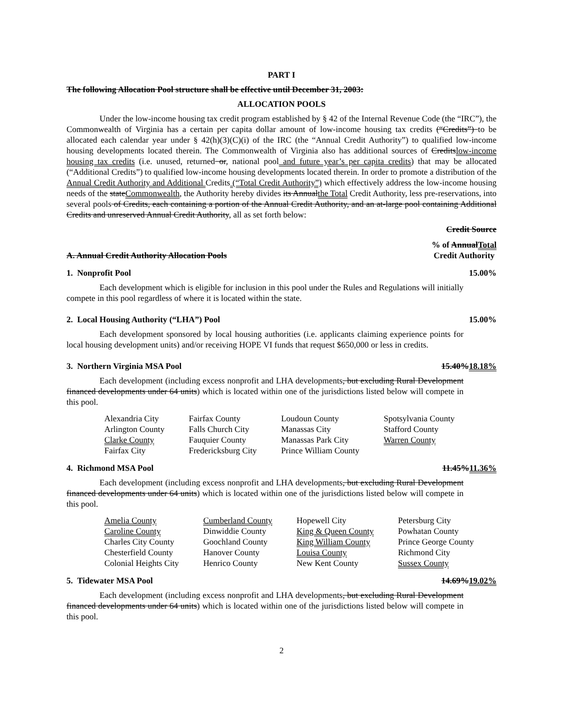PART I
The following Allocation Pool structure shall be effective until December 31, 2003:
ALLOCATION POOLS
Under the low-income housing tax credit program established by § 42 of the Internal Revenue Code (the “IRC”), the Commonwealth of Virginia has a certain per capita dollar amount of low-income housing tax credits (“Credits”) to be allocated each calendar year under § 42(h)(3)(C)(i) of the IRC (the “Annual Credit Authority”) to qualified low-income housing developments located therein. The Commonwealth of Virginia also has additional sources of Creditslow-income housing tax credits (i.e. unused, returned or, national pool and future year’s per capita credits) that may be allocated (“Additional Credits”) to qualified low-income housing developments located therein. In order to promote a distribution of the Annual Credit Authority and Additional Credits (“Total Credit Authority”) which effectively address the low-income housing needs of the stateCommonwealth, the Authority hereby divides its Annualthe Total Credit Authority, less pre-reservations, into several pools of Credits, each containing a portion of the Annual Credit Authority, and an at-large pool containing Additional Credits and unreserved Annual Credit Authority, all as set forth below:
Credit Source
A. Annual Credit Authority Allocation Pools% of AnnualTotal
Credit Authority
1. Nonprofit Pool 15.00%
Each development which is eligible for inclusion in this pool under the Rules and Regulations will initially compete in this pool regardless of where it is located within the state.
2. Local Housing Authority (“LHA”) Pool 15.00%
Each development sponsored by local housing authorities (i.e. applicants claiming experience points for local housing development units) and/or receiving HOPE VI funds that request $650,000 or less in credits.
3. Northern Virginia MSA Pool 15.40%18.18%
Each development (including excess nonprofit and LHA developments, but excluding Rural Development financed developments under 64 units) which is located within one of the jurisdictions listed below will compete in this pool.
| Alexandria City | Fairfax County | Loudoun County | Spotsylvania County |
| Arlington County | Falls Church City | Manassas City | Stafford County |
| Clarke County | Fauquier County | Manassas Park City | Warren County |
| Fairfax City | Fredericksburg City | Prince William County | |
4. Richmond MSA Pool 11.45%11.36%
Each development (including excess nonprofit and LHA developments, but excluding Rural Development financed developments under 64 units) which is located within one of the jurisdictions listed below will compete in this pool.
| Amelia County | Cumberland County | Hopewell City | Petersburg City |
| Caroline County | Dinwiddie County | King & Queen County | Powhatan County |
| Charles City County | Goochland County | King William County | Prince George County |
| Chesterfield County | Hanover County | Louisa County | Richmond City |
| Colonial Heights City | Henrico County | New Kent County | Sussex County |
5. Tidewater MSA Pool 14.69%19.02%
Each development (including excess nonprofit and LHA developments, but excluding Rural Development financed developments under 64 units) which is located within one of the jurisdictions listed below will compete in this pool.
2